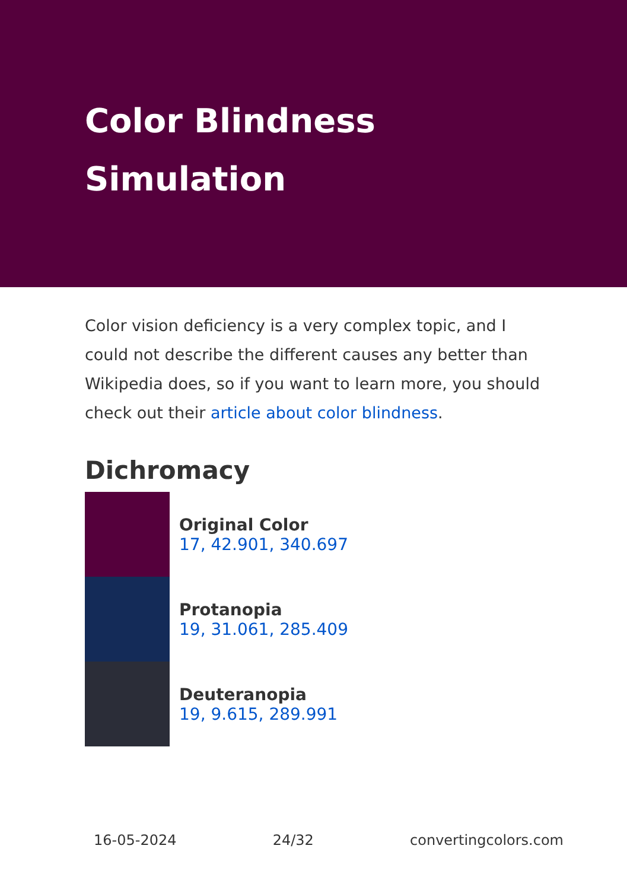Color Blindness
Simulation
Color vision deficiency is a very complex topic, and I could not describe the different causes any better than Wikipedia does, so if you want to learn more, you should check out their article about color blindness.
Dichromacy
Original Color
17, 42.901, 340.697
Protanopia
19, 31.061, 285.409
Deuteranopia
19, 9.615, 289.991
16-05-2024 24/32 convertingcolors.com